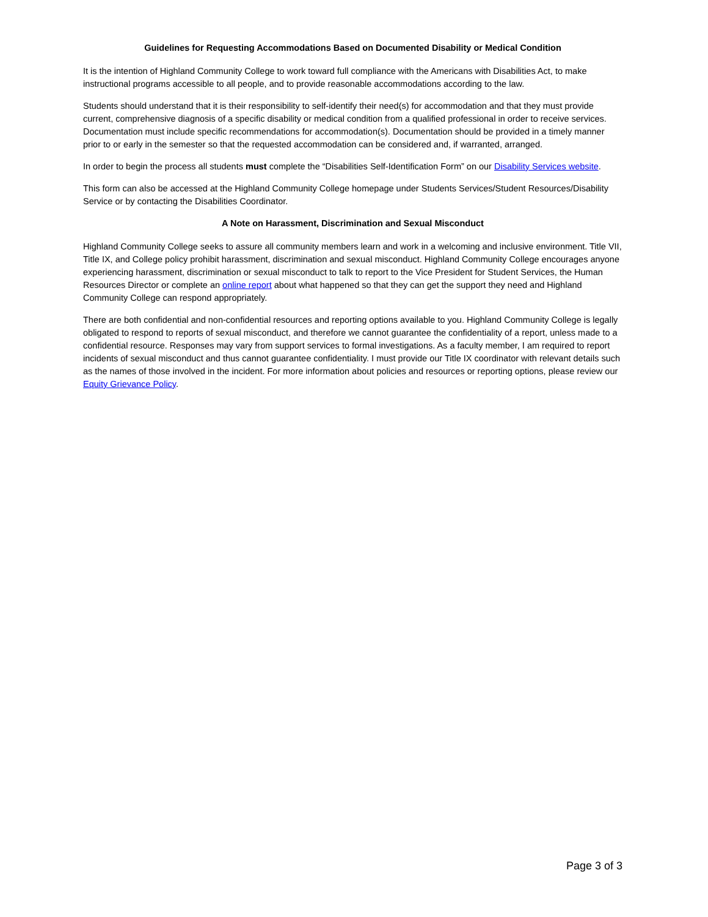Guidelines for Requesting Accommodations Based on Documented Disability or Medical Condition
It is the intention of Highland Community College to work toward full compliance with the Americans with Disabilities Act, to make instructional programs accessible to all people, and to provide reasonable accommodations according to the law.
Students should understand that it is their responsibility to self-identify their need(s) for accommodation and that they must provide current, comprehensive diagnosis of a specific disability or medical condition from a qualified professional in order to receive services. Documentation must include specific recommendations for accommodation(s). Documentation should be provided in a timely manner prior to or early in the semester so that the requested accommodation can be considered and, if warranted, arranged.
In order to begin the process all students must complete the “Disabilities Self-Identification Form” on our Disability Services website.
This form can also be accessed at the Highland Community College homepage under Students Services/Student Resources/Disability Service or by contacting the Disabilities Coordinator.
A Note on Harassment, Discrimination and Sexual Misconduct
Highland Community College seeks to assure all community members learn and work in a welcoming and inclusive environment. Title VII, Title IX, and College policy prohibit harassment, discrimination and sexual misconduct. Highland Community College encourages anyone experiencing harassment, discrimination or sexual misconduct to talk to report to the Vice President for Student Services, the Human Resources Director or complete an online report about what happened so that they can get the support they need and Highland Community College can respond appropriately.
There are both confidential and non-confidential resources and reporting options available to you. Highland Community College is legally obligated to respond to reports of sexual misconduct, and therefore we cannot guarantee the confidentiality of a report, unless made to a confidential resource. Responses may vary from support services to formal investigations. As a faculty member, I am required to report incidents of sexual misconduct and thus cannot guarantee confidentiality. I must provide our Title IX coordinator with relevant details such as the names of those involved in the incident. For more information about policies and resources or reporting options, please review our Equity Grievance Policy.
Page 3 of 3